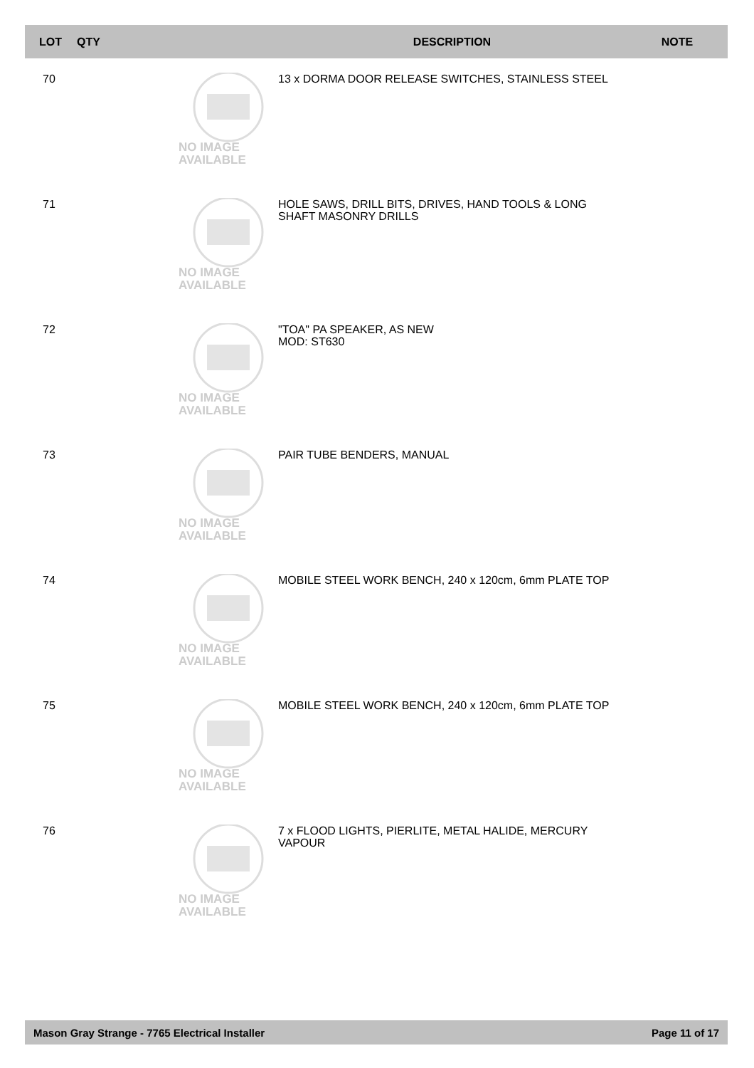| LOT | QTY | | DESCRIPTION | NOTE |
| --- | --- | --- | --- | --- |
| 70 | NO IMAGE AVAILABLE | | 13 x DORMA DOOR RELEASE SWITCHES, STAINLESS STEEL | |
| 71 | NO IMAGE AVAILABLE | | HOLE SAWS, DRILL BITS, DRIVES, HAND TOOLS & LONG SHAFT MASONRY DRILLS | |
| 72 | NO IMAGE AVAILABLE | | "TOA" PA SPEAKER, AS NEW MOD: ST630 | |
| 73 | NO IMAGE AVAILABLE | | PAIR TUBE BENDERS, MANUAL | |
| 74 | NO IMAGE AVAILABLE | | MOBILE STEEL WORK BENCH, 240 x 120cm, 6mm PLATE TOP | |
| 75 | NO IMAGE AVAILABLE | | MOBILE STEEL WORK BENCH, 240 x 120cm, 6mm PLATE TOP | |
| 76 | NO IMAGE AVAILABLE | | 7 x FLOOD LIGHTS, PIERLITE, METAL HALIDE, MERCURY VAPOUR | |
Mason Gray Strange - 7765 Electrical Installer Page 11 of 17